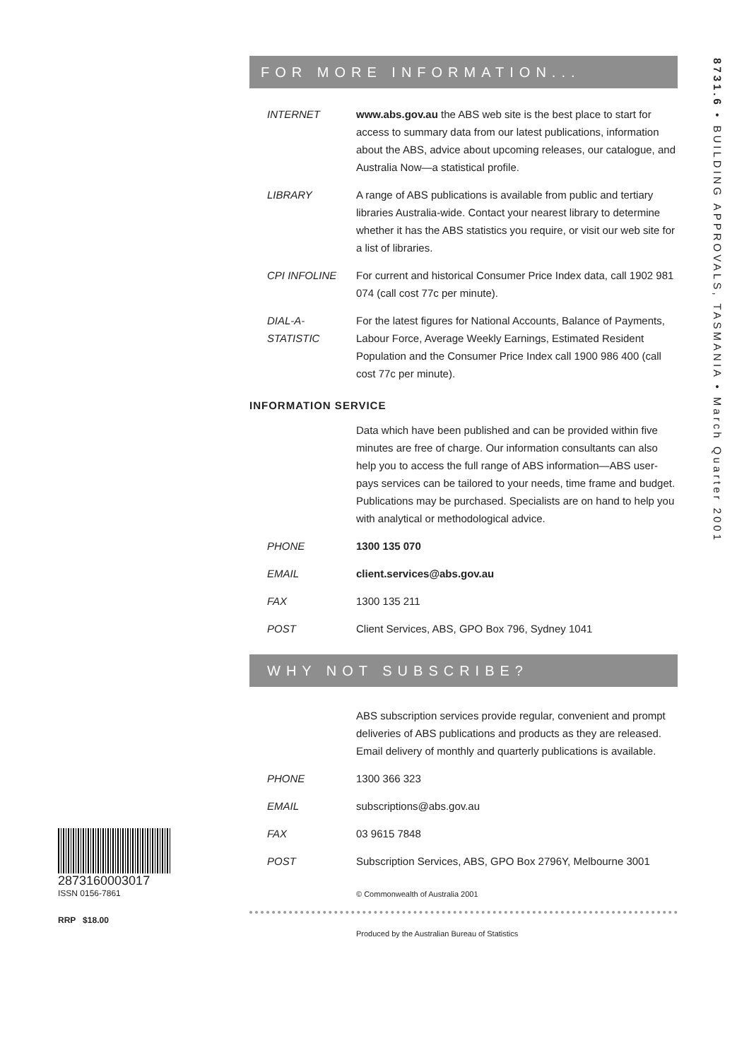8731.6 • BUILDING APPROVALS, TASMANIA • March Quarter 2001
FOR MORE INFORMATION...
INTERNET www.abs.gov.au the ABS web site is the best place to start for access to summary data from our latest publications, information about the ABS, advice about upcoming releases, our catalogue, and Australia Now—a statistical profile.
LIBRARY A range of ABS publications is available from public and tertiary libraries Australia-wide. Contact your nearest library to determine whether it has the ABS statistics you require, or visit our web site for a list of libraries.
CPI INFOLINE For current and historical Consumer Price Index data, call 1902 981 074 (call cost 77c per minute).
DIAL-A-STATISTIC
For the latest figures for National Accounts, Balance of Payments, Labour Force, Average Weekly Earnings, Estimated Resident Population and the Consumer Price Index call 1900 986 400 (call cost 77c per minute).
INFORMATION SERVICE
Data which have been published and can be provided within five minutes are free of charge. Our information consultants can also help you to access the full range of ABS information—ABS user-pays services can be tailored to your needs, time frame and budget. Publications may be purchased. Specialists are on hand to help you with analytical or methodological advice.
PHONE 1300 135 070
EMAIL client.services@abs.gov.au
FAX 1300 135 211
POST Client Services, ABS, GPO Box 796, Sydney 1041
WHY NOT SUBSCRIBE?
ABS subscription services provide regular, convenient and prompt deliveries of ABS publications and products as they are released. Email delivery of monthly and quarterly publications is available.
PHONE 1300 366 323
EMAIL subscriptions@abs.gov.au
FAX 03 9615 7848
POST Subscription Services, ABS, GPO Box 2796Y, Melbourne 3001
© Commonwealth of Australia 2001
Produced by the Australian Bureau of Statistics
2873160003017
ISSN 0156-7861
RRP $18.00